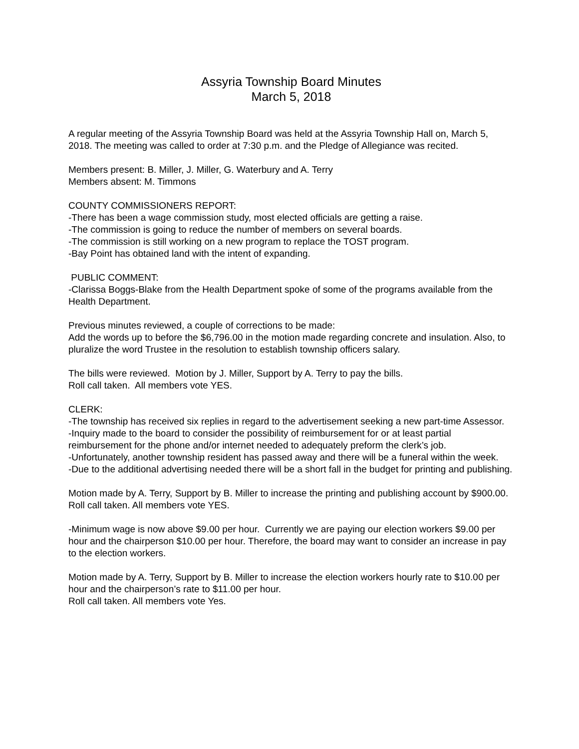Assyria Township Board Minutes
March 5, 2018
A regular meeting of the Assyria Township Board was held at the Assyria Township Hall on, March 5, 2018. The meeting was called to order at 7:30 p.m. and the Pledge of Allegiance was recited.
Members present: B. Miller, J. Miller, G. Waterbury and A. Terry
Members absent: M. Timmons
COUNTY COMMISSIONERS REPORT:
-There has been a wage commission study, most elected officials are getting a raise.
-The commission is going to reduce the number of members on several boards.
-The commission is still working on a new program to replace the TOST program.
-Bay Point has obtained land with the intent of expanding.
PUBLIC COMMENT:
-Clarissa Boggs-Blake from the Health Department spoke of some of the programs available from the Health Department.
Previous minutes reviewed, a couple of corrections to be made:
Add the words up to before the $6,796.00 in the motion made regarding concrete and insulation. Also, to pluralize the word Trustee in the resolution to establish township officers salary.
The bills were reviewed. Motion by J. Miller, Support by A. Terry to pay the bills.
Roll call taken. All members vote YES.
CLERK:
-The township has received six replies in regard to the advertisement seeking a new part-time Assessor.
-Inquiry made to the board to consider the possibility of reimbursement for or at least partial reimbursement for the phone and/or internet needed to adequately preform the clerk’s job.
-Unfortunately, another township resident has passed away and there will be a funeral within the week.
-Due to the additional advertising needed there will be a short fall in the budget for printing and publishing.
Motion made by A. Terry, Support by B. Miller to increase the printing and publishing account by $900.00.
Roll call taken. All members vote YES.
-Minimum wage is now above $9.00 per hour. Currently we are paying our election workers $9.00 per hour and the chairperson $10.00 per hour. Therefore, the board may want to consider an increase in pay to the election workers.
Motion made by A. Terry, Support by B. Miller to increase the election workers hourly rate to $10.00 per hour and the chairperson’s rate to $11.00 per hour.
Roll call taken. All members vote Yes.